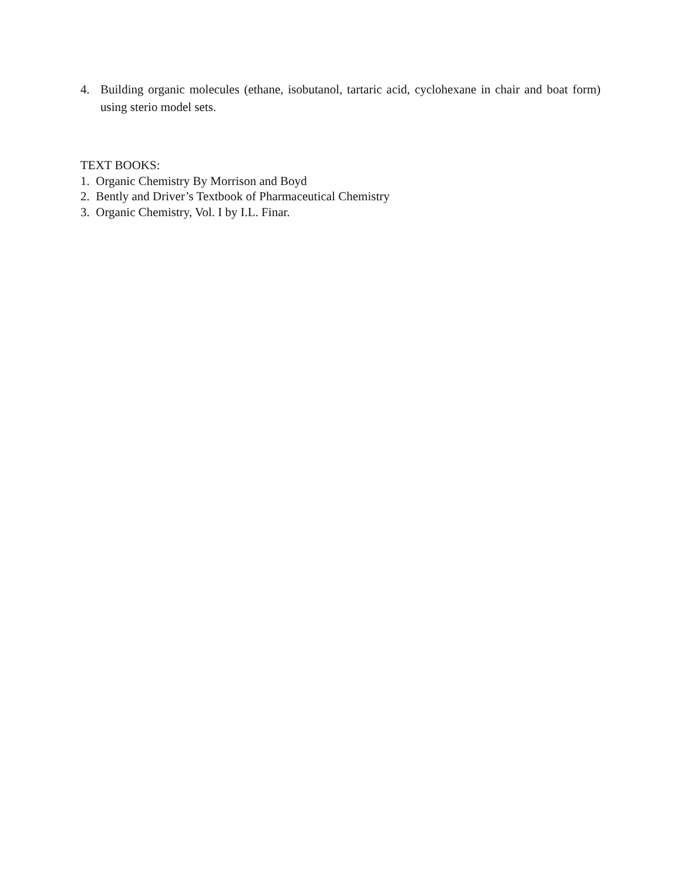4. Building organic molecules (ethane, isobutanol, tartaric acid, cyclohexane in chair and boat form) using sterio model sets.
TEXT BOOKS:
1. Organic Chemistry By Morrison and Boyd
2. Bently and Driver’s Textbook of Pharmaceutical Chemistry
3. Organic Chemistry, Vol. I by I.L. Finar.